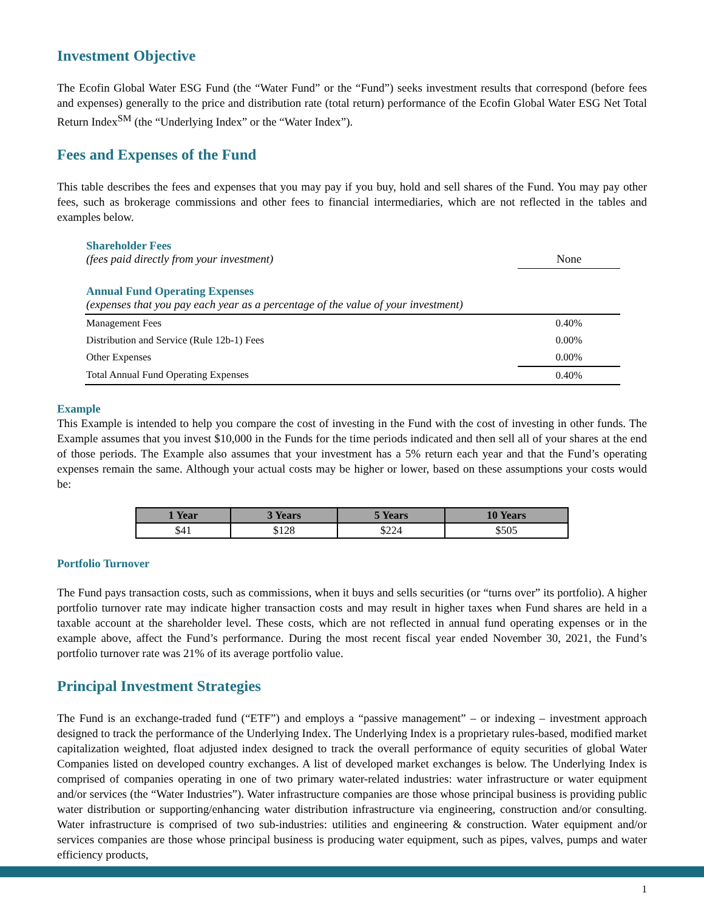Investment Objective
The Ecofin Global Water ESG Fund (the “Water Fund” or the “Fund”) seeks investment results that correspond (before fees and expenses) generally to the price and distribution rate (total return) performance of the Ecofin Global Water ESG Net Total Return Index<sup>SM</sup> (the “Underlying Index” or the “Water Index”).
Fees and Expenses of the Fund
This table describes the fees and expenses that you may pay if you buy, hold and sell shares of the Fund. You may pay other fees, such as brokerage commissions and other fees to financial intermediaries, which are not reflected in the tables and examples below.
| Shareholder Fees (fees paid directly from your investment) | None |
| Annual Fund Operating Expenses (expenses that you pay each year as a percentage of the value of your investment) | |
| Management Fees | 0.40% |
| Distribution and Service (Rule 12b-1) Fees | 0.00% |
| Other Expenses | 0.00% |
| Total Annual Fund Operating Expenses | 0.40% |
Example
This Example is intended to help you compare the cost of investing in the Fund with the cost of investing in other funds. The Example assumes that you invest $10,000 in the Funds for the time periods indicated and then sell all of your shares at the end of those periods. The Example also assumes that your investment has a 5% return each year and that the Fund’s operating expenses remain the same. Although your actual costs may be higher or lower, based on these assumptions your costs would be:
| 1 Year | 3 Years | 5 Years | 10 Years |
| --- | --- | --- | --- |
| $41 | $128 | $224 | $505 |
Portfolio Turnover
The Fund pays transaction costs, such as commissions, when it buys and sells securities (or “turns over” its portfolio). A higher portfolio turnover rate may indicate higher transaction costs and may result in higher taxes when Fund shares are held in a taxable account at the shareholder level. These costs, which are not reflected in annual fund operating expenses or in the example above, affect the Fund’s performance. During the most recent fiscal year ended November 30, 2021, the Fund’s portfolio turnover rate was 21% of its average portfolio value.
Principal Investment Strategies
The Fund is an exchange-traded fund (“ETF”) and employs a “passive management” – or indexing – investment approach designed to track the performance of the Underlying Index. The Underlying Index is a proprietary rules-based, modified market capitalization weighted, float adjusted index designed to track the overall performance of equity securities of global Water Companies listed on developed country exchanges. A list of developed market exchanges is below. The Underlying Index is comprised of companies operating in one of two primary water-related industries: water infrastructure or water equipment and/or services (the “Water Industries”). Water infrastructure companies are those whose principal business is providing public water distribution or supporting/enhancing water distribution infrastructure via engineering, construction and/or consulting. Water infrastructure is comprised of two sub-industries: utilities and engineering & construction. Water equipment and/or services companies are those whose principal business is producing water equipment, such as pipes, valves, pumps and water efficiency products,
1